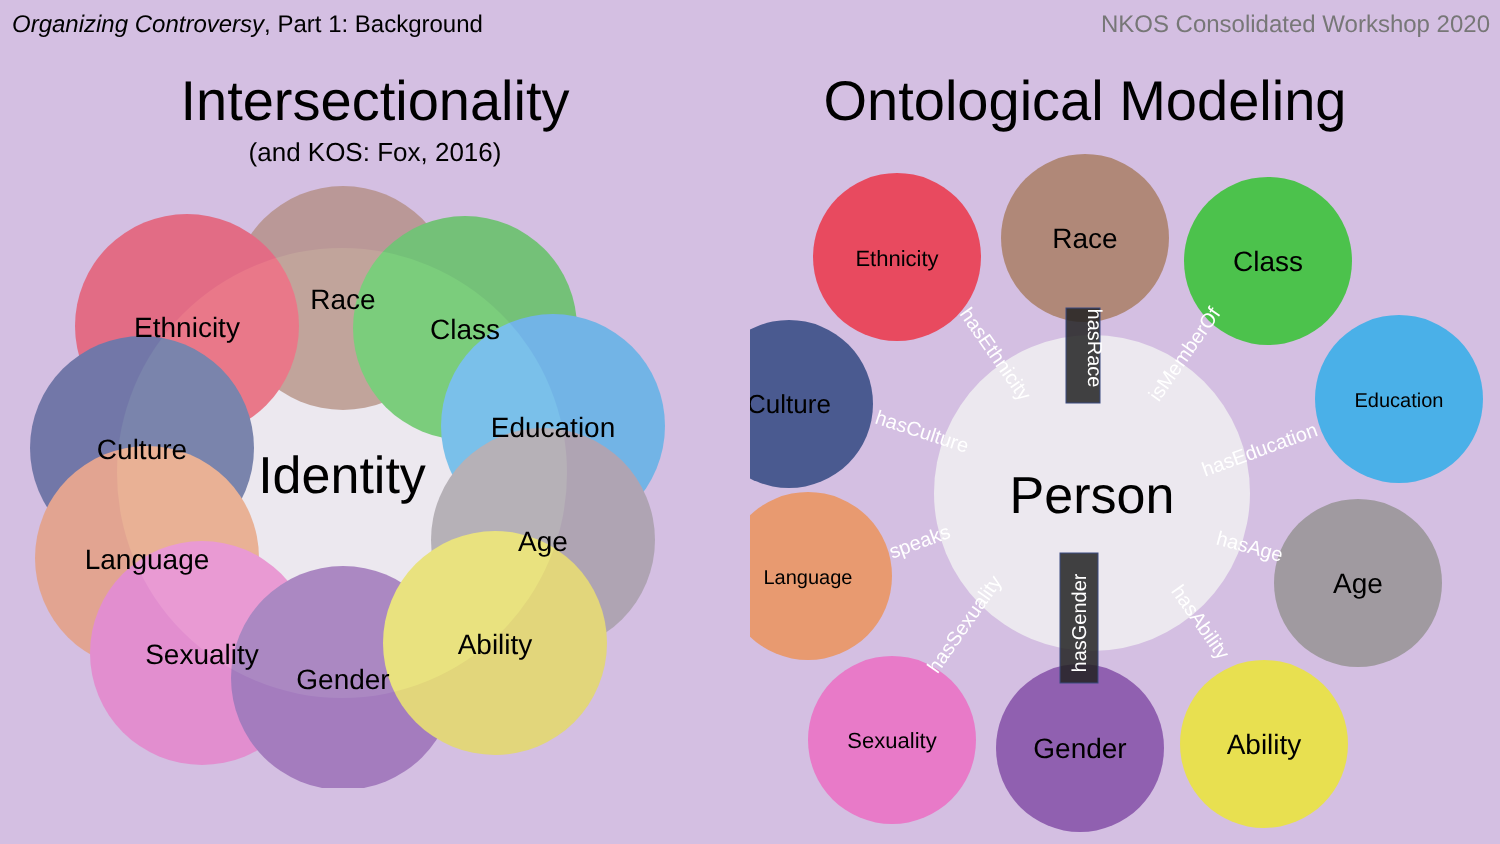Organizing Controversy, Part 1: Background
NKOS Consolidated Workshop 2020
Intersectionality
(and KOS: Fox, 2016)
Race
Ethnicity
Class
Culture
Education
Identity
Language
Age
Sexuality
Gender
Ability
Ontological Modeling
Ethnicity
Race
Class
Culture
Education
Person
Language
Age
Sexuality
Gender
Ability
hasEthnicity
hasRace
isMemberOf
hasCulture
hasEducation
speaks
hasAge
hasSexuality
hasGender
hasAbility